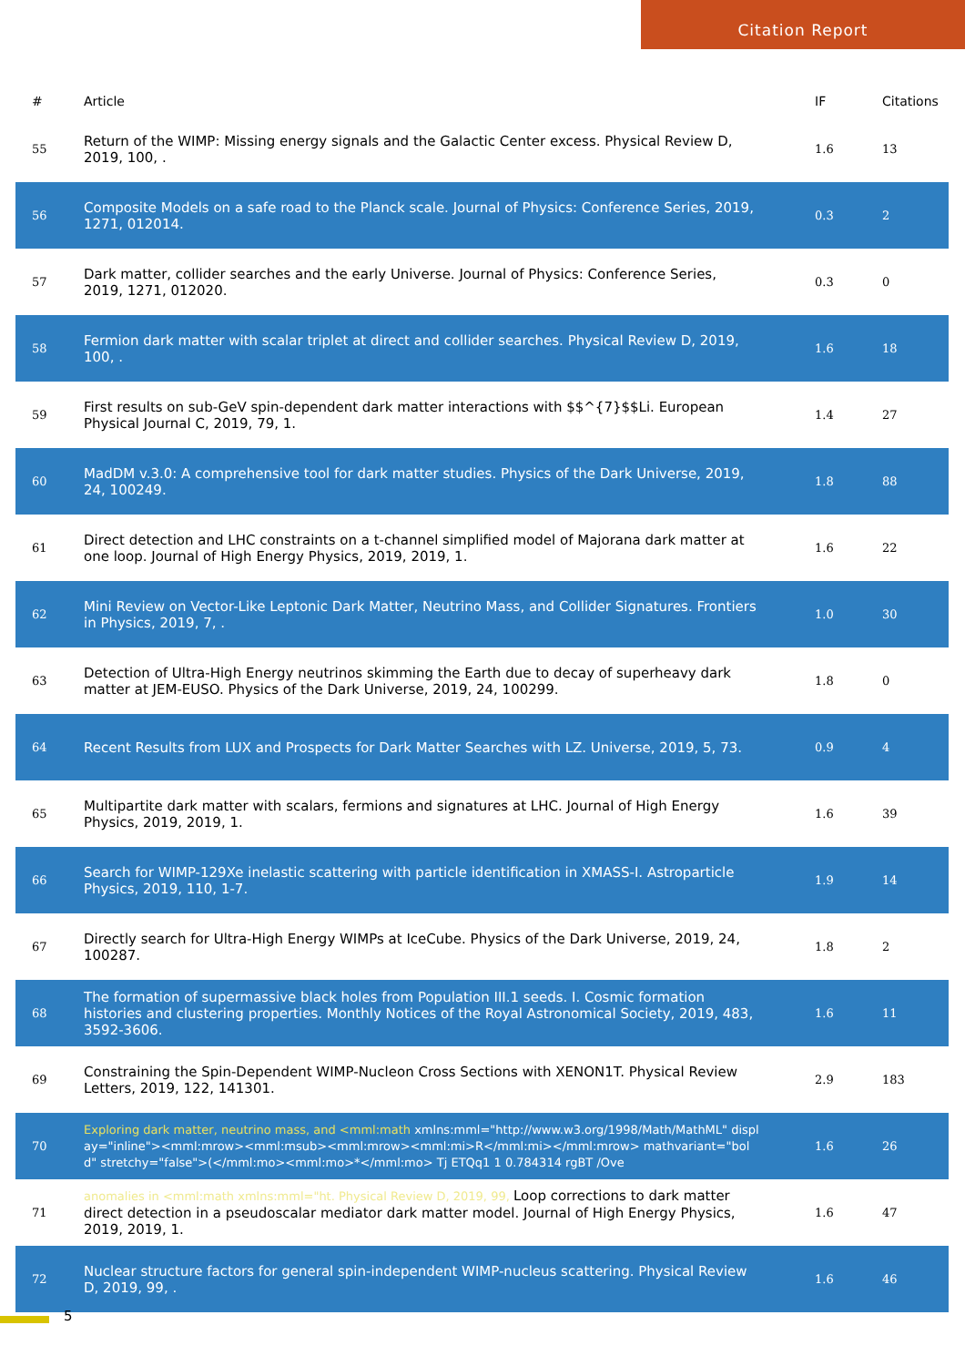Citation Report
| # | Article | IF | Citations |
| --- | --- | --- | --- |
| 55 | Return of the WIMP: Missing energy signals and the Galactic Center excess. Physical Review D, 2019, 100, . | 1.6 | 13 |
| 56 | Composite Models on a safe road to the Planck scale. Journal of Physics: Conference Series, 2019, 1271, 012014. | 0.3 | 2 |
| 57 | Dark matter, collider searches and the early Universe. Journal of Physics: Conference Series, 2019, 1271, 012020. | 0.3 | 0 |
| 58 | Fermion dark matter with scalar triplet at direct and collider searches. Physical Review D, 2019, 100, . | 1.6 | 18 |
| 59 | First results on sub-GeV spin-dependent dark matter interactions with $$^{7}$$Li. European Physical Journal C, 2019, 79, 1. | 1.4 | 27 |
| 60 | MadDM v.3.0: A comprehensive tool for dark matter studies. Physics of the Dark Universe, 2019, 24, 100249. | 1.8 | 88 |
| 61 | Direct detection and LHC constraints on a t-channel simplified model of Majorana dark matter at one loop. Journal of High Energy Physics, 2019, 2019, 1. | 1.6 | 22 |
| 62 | Mini Review on Vector-Like Leptonic Dark Matter, Neutrino Mass, and Collider Signatures. Frontiers in Physics, 2019, 7, . | 1.0 | 30 |
| 63 | Detection of Ultra-High Energy neutrinos skimming the Earth due to decay of superheavy dark matter at JEM-EUSO. Physics of the Dark Universe, 2019, 24, 100299. | 1.8 | 0 |
| 64 | Recent Results from LUX and Prospects for Dark Matter Searches with LZ. Universe, 2019, 5, 73. | 0.9 | 4 |
| 65 | Multipartite dark matter with scalars, fermions and signatures at LHC. Journal of High Energy Physics, 2019, 2019, 1. | 1.6 | 39 |
| 66 | Search for WIMP-129Xe inelastic scattering with particle identification in XMASS-I. Astroparticle Physics, 2019, 110, 1-7. | 1.9 | 14 |
| 67 | Directly search for Ultra-High Energy WIMPs at IceCube. Physics of the Dark Universe, 2019, 24, 100287. | 1.8 | 2 |
| 68 | The formation of supermassive black holes from Population III.1 seeds. I. Cosmic formation histories and clustering properties. Monthly Notices of the Royal Astronomical Society, 2019, 483, 3592-3606. | 1.6 | 11 |
| 69 | Constraining the Spin-Dependent WIMP-Nucleon Cross Sections with XENON1T. Physical Review Letters, 2019, 122, 141301. | 2.9 | 183 |
| 70 | Exploring dark matter, neutrino mass, and <mml:math xmlns:mml="http://www.w3.org/1998/Math/MathML" display="inline"><mml:mrow><mml:msub><mml:mrow><mml:mi>R</mml:mi></mml:mrow> mathvariant="bold" stretchy="false">(</mml:mo><mml:mo>*</mml:mo> Tj ETQq1 1 0.784314 rgBT /Ove | 1.6 | 26 |
| 71 | anomalies in <mml:math xmlns:mml="ht. Physical Review D, 2019, 99, Loop corrections to dark matter direct detection in a pseudoscalar mediator dark matter model. Journal of High Energy Physics, 2019, 2019, 1. | 1.6 | 47 |
| 72 | Nuclear structure factors for general spin-independent WIMP-nucleus scattering. Physical Review D, 2019, 99, . | 1.6 | 46 |
5